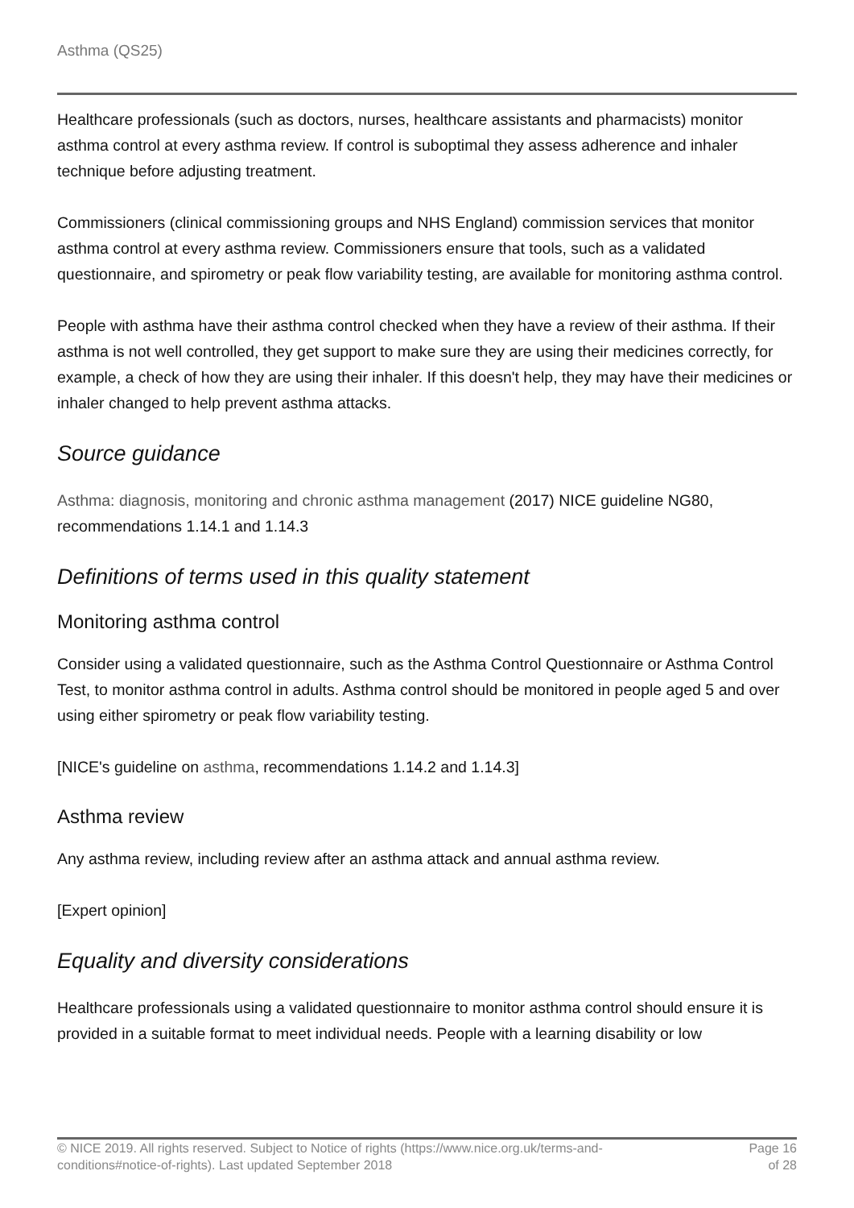Asthma (QS25)
Healthcare professionals (such as doctors, nurses, healthcare assistants and pharmacists) monitor asthma control at every asthma review. If control is suboptimal they assess adherence and inhaler technique before adjusting treatment.
Commissioners (clinical commissioning groups and NHS England) commission services that monitor asthma control at every asthma review. Commissioners ensure that tools, such as a validated questionnaire, and spirometry or peak flow variability testing, are available for monitoring asthma control.
People with asthma have their asthma control checked when they have a review of their asthma. If their asthma is not well controlled, they get support to make sure they are using their medicines correctly, for example, a check of how they are using their inhaler. If this doesn't help, they may have their medicines or inhaler changed to help prevent asthma attacks.
Source guidance
Asthma: diagnosis, monitoring and chronic asthma management (2017) NICE guideline NG80, recommendations 1.14.1 and 1.14.3
Definitions of terms used in this quality statement
Monitoring asthma control
Consider using a validated questionnaire, such as the Asthma Control Questionnaire or Asthma Control Test, to monitor asthma control in adults. Asthma control should be monitored in people aged 5 and over using either spirometry or peak flow variability testing.
[NICE's guideline on asthma, recommendations 1.14.2 and 1.14.3]
Asthma review
Any asthma review, including review after an asthma attack and annual asthma review.
[Expert opinion]
Equality and diversity considerations
Healthcare professionals using a validated questionnaire to monitor asthma control should ensure it is provided in a suitable format to meet individual needs. People with a learning disability or low
© NICE 2019. All rights reserved. Subject to Notice of rights (https://www.nice.org.uk/terms-and-
conditions#notice-of-rights). Last updated September 2018
Page 16
of 28